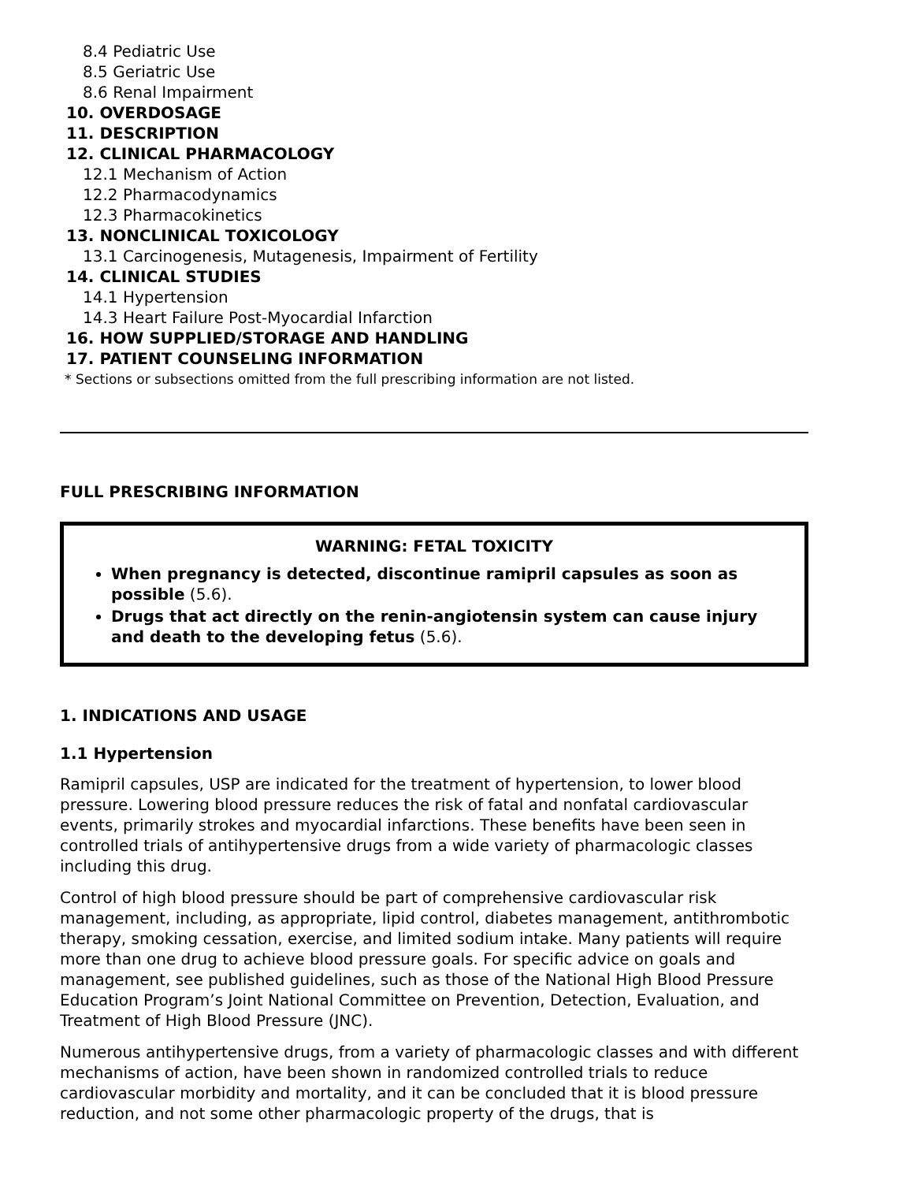8.4 Pediatric Use
8.5 Geriatric Use
8.6 Renal Impairment
10. OVERDOSAGE
11. DESCRIPTION
12. CLINICAL PHARMACOLOGY
12.1 Mechanism of Action
12.2 Pharmacodynamics
12.3 Pharmacokinetics
13. NONCLINICAL TOXICOLOGY
13.1 Carcinogenesis, Mutagenesis, Impairment of Fertility
14. CLINICAL STUDIES
14.1 Hypertension
14.3 Heart Failure Post-Myocardial Infarction
16. HOW SUPPLIED/STORAGE AND HANDLING
17. PATIENT COUNSELING INFORMATION
* Sections or subsections omitted from the full prescribing information are not listed.
FULL PRESCRIBING INFORMATION
WARNING: FETAL TOXICITY
When pregnancy is detected, discontinue ramipril capsules as soon as possible (5.6).
Drugs that act directly on the renin-angiotensin system can cause injury and death to the developing fetus (5.6).
1. INDICATIONS AND USAGE
1.1 Hypertension
Ramipril capsules, USP are indicated for the treatment of hypertension, to lower blood pressure. Lowering blood pressure reduces the risk of fatal and nonfatal cardiovascular events, primarily strokes and myocardial infarctions. These benefits have been seen in controlled trials of antihypertensive drugs from a wide variety of pharmacologic classes including this drug.
Control of high blood pressure should be part of comprehensive cardiovascular risk management, including, as appropriate, lipid control, diabetes management, antithrombotic therapy, smoking cessation, exercise, and limited sodium intake. Many patients will require more than one drug to achieve blood pressure goals. For specific advice on goals and management, see published guidelines, such as those of the National High Blood Pressure Education Program’s Joint National Committee on Prevention, Detection, Evaluation, and Treatment of High Blood Pressure (JNC).
Numerous antihypertensive drugs, from a variety of pharmacologic classes and with different mechanisms of action, have been shown in randomized controlled trials to reduce cardiovascular morbidity and mortality, and it can be concluded that it is blood pressure reduction, and not some other pharmacologic property of the drugs, that is